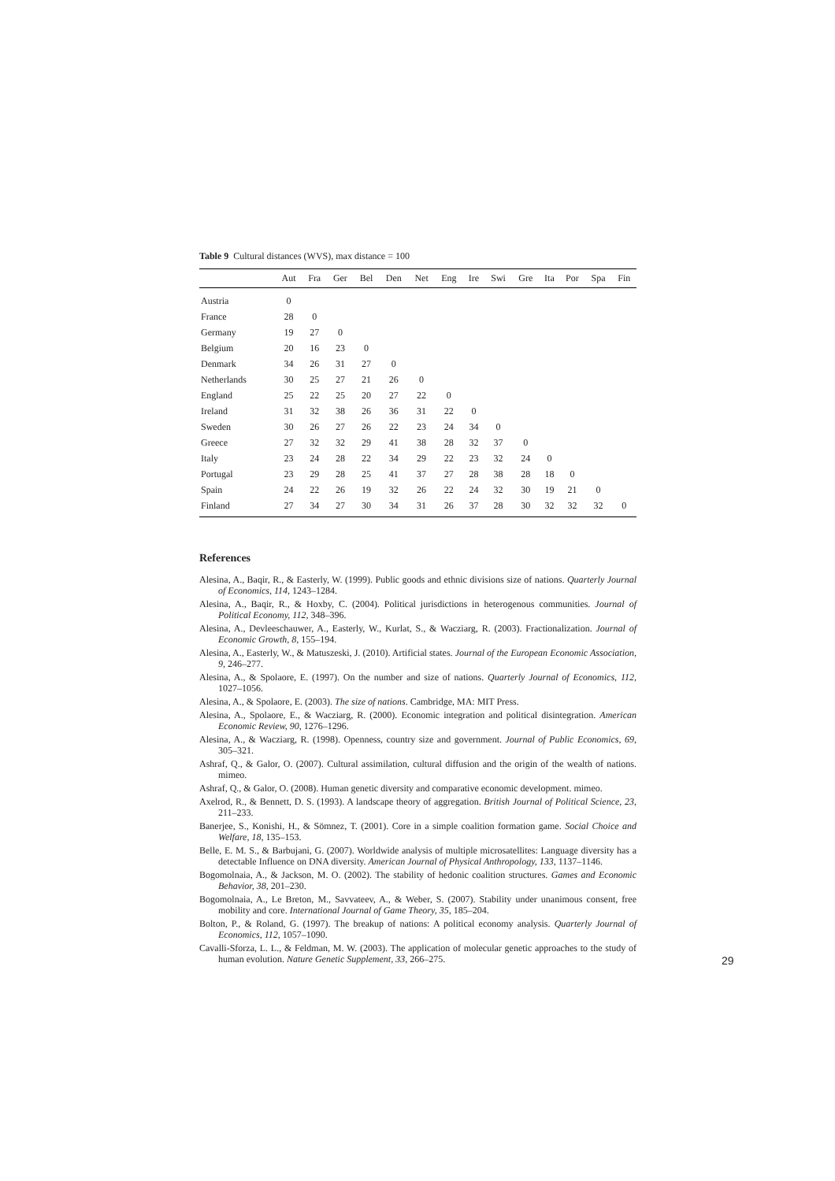Table 9 Cultural distances (WVS), max distance = 100
| | Aut | Fra | Ger | Bel | Den | Net | Eng | Ire | Swi | Gre | Ita | Por | Spa | Fin |
| --- | --- | --- | --- | --- | --- | --- | --- | --- | --- | --- | --- | --- | --- | --- |
| Austria | 0 | | | | | | | | | | | | | |
| France | 28 | 0 | | | | | | | | | | | | |
| Germany | 19 | 27 | 0 | | | | | | | | | | | |
| Belgium | 20 | 16 | 23 | 0 | | | | | | | | | | |
| Denmark | 34 | 26 | 31 | 27 | 0 | | | | | | | | | |
| Netherlands | 30 | 25 | 27 | 21 | 26 | 0 | | | | | | | | |
| England | 25 | 22 | 25 | 20 | 27 | 22 | 0 | | | | | | | |
| Ireland | 31 | 32 | 38 | 26 | 36 | 31 | 22 | 0 | | | | | | |
| Sweden | 30 | 26 | 27 | 26 | 22 | 23 | 24 | 34 | 0 | | | | | |
| Greece | 27 | 32 | 32 | 29 | 41 | 38 | 28 | 32 | 37 | 0 | | | | |
| Italy | 23 | 24 | 28 | 22 | 34 | 29 | 22 | 23 | 32 | 24 | 0 | | | |
| Portugal | 23 | 29 | 28 | 25 | 41 | 37 | 27 | 28 | 38 | 28 | 18 | 0 | | |
| Spain | 24 | 22 | 26 | 19 | 32 | 26 | 22 | 24 | 32 | 30 | 19 | 21 | 0 | |
| Finland | 27 | 34 | 27 | 30 | 34 | 31 | 26 | 37 | 28 | 30 | 32 | 32 | 32 | 0 |
References
Alesina, A., Baqir, R., & Easterly, W. (1999). Public goods and ethnic divisions size of nations. Quarterly Journal of Economics, 114, 1243–1284.
Alesina, A., Baqir, R., & Hoxby, C. (2004). Political jurisdictions in heterogenous communities. Journal of Political Economy, 112, 348–396.
Alesina, A., Devleeschauwer, A., Easterly, W., Kurlat, S., & Wacziarg, R. (2003). Fractionalization. Journal of Economic Growth, 8, 155–194.
Alesina, A., Easterly, W., & Matuszeski, J. (2010). Artificial states. Journal of the European Economic Association, 9, 246–277.
Alesina, A., & Spolaore, E. (1997). On the number and size of nations. Quarterly Journal of Economics, 112, 1027–1056.
Alesina, A., & Spolaore, E. (2003). The size of nations. Cambridge, MA: MIT Press.
Alesina, A., Spolaore, E., & Wacziarg, R. (2000). Economic integration and political disintegration. American Economic Review, 90, 1276–1296.
Alesina, A., & Wacziarg, R. (1998). Openness, country size and government. Journal of Public Economics, 69, 305–321.
Ashraf, Q., & Galor, O. (2007). Cultural assimilation, cultural diffusion and the origin of the wealth of nations. mimeo.
Ashraf, Q., & Galor, O. (2008). Human genetic diversity and comparative economic development. mimeo.
Axelrod, R., & Bennett, D. S. (1993). A landscape theory of aggregation. British Journal of Political Science, 23, 211–233.
Banerjee, S., Konishi, H., & Sömnez, T. (2001). Core in a simple coalition formation game. Social Choice and Welfare, 18, 135–153.
Belle, E. M. S., & Barbujani, G. (2007). Worldwide analysis of multiple microsatellites: Language diversity has a detectable Influence on DNA diversity. American Journal of Physical Anthropology, 133, 1137–1146.
Bogomolnaia, A., & Jackson, M. O. (2002). The stability of hedonic coalition structures. Games and Economic Behavior, 38, 201–230.
Bogomolnaia, A., Le Breton, M., Savvateev, A., & Weber, S. (2007). Stability under unanimous consent, free mobility and core. International Journal of Game Theory, 35, 185–204.
Bolton, P., & Roland, G. (1997). The breakup of nations: A political economy analysis. Quarterly Journal of Economics, 112, 1057–1090.
Cavalli-Sforza, L. L., & Feldman, M. W. (2003). The application of molecular genetic approaches to the study of human evolution. Nature Genetic Supplement, 33, 266–275.
29